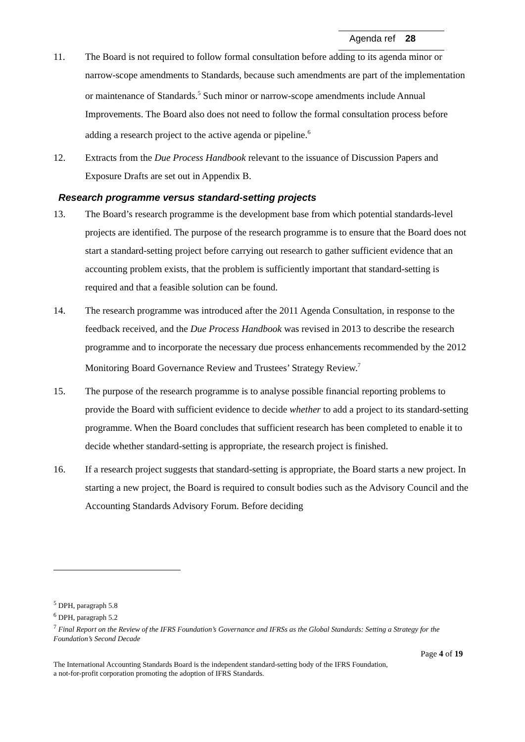Agenda ref 28
11. The Board is not required to follow formal consultation before adding to its agenda minor or narrow-scope amendments to Standards, because such amendments are part of the implementation or maintenance of Standards.<sup>5</sup> Such minor or narrow-scope amendments include Annual Improvements. The Board also does not need to follow the formal consultation process before adding a research project to the active agenda or pipeline.<sup>6</sup>
12. Extracts from the Due Process Handbook relevant to the issuance of Discussion Papers and Exposure Drafts are set out in Appendix B.
Research programme versus standard-setting projects
13. The Board’s research programme is the development base from which potential standards-level projects are identified. The purpose of the research programme is to ensure that the Board does not start a standard-setting project before carrying out research to gather sufficient evidence that an accounting problem exists, that the problem is sufficiently important that standard-setting is required and that a feasible solution can be found.
14. The research programme was introduced after the 2011 Agenda Consultation, in response to the feedback received, and the Due Process Handbook was revised in 2013 to describe the research programme and to incorporate the necessary due process enhancements recommended by the 2012 Monitoring Board Governance Review and Trustees’ Strategy Review.<sup>7</sup>
15. The purpose of the research programme is to analyse possible financial reporting problems to provide the Board with sufficient evidence to decide whether to add a project to its standard-setting programme. When the Board concludes that sufficient research has been completed to enable it to decide whether standard-setting is appropriate, the research project is finished.
16. If a research project suggests that standard-setting is appropriate, the Board starts a new project. In starting a new project, the Board is required to consult bodies such as the Advisory Council and the Accounting Standards Advisory Forum. Before deciding
<sup>5</sup> DPH, paragraph 5.8
<sup>6</sup> DPH, paragraph 5.2
<sup>7</sup> Final Report on the Review of the IFRS Foundation’s Governance and IFRSs as the Global Standards: Setting a Strategy for the Foundation’s Second Decade
Page 4 of 19
The International Accounting Standards Board is the independent standard-setting body of the IFRS Foundation,
a not-for-profit corporation promoting the adoption of IFRS Standards.